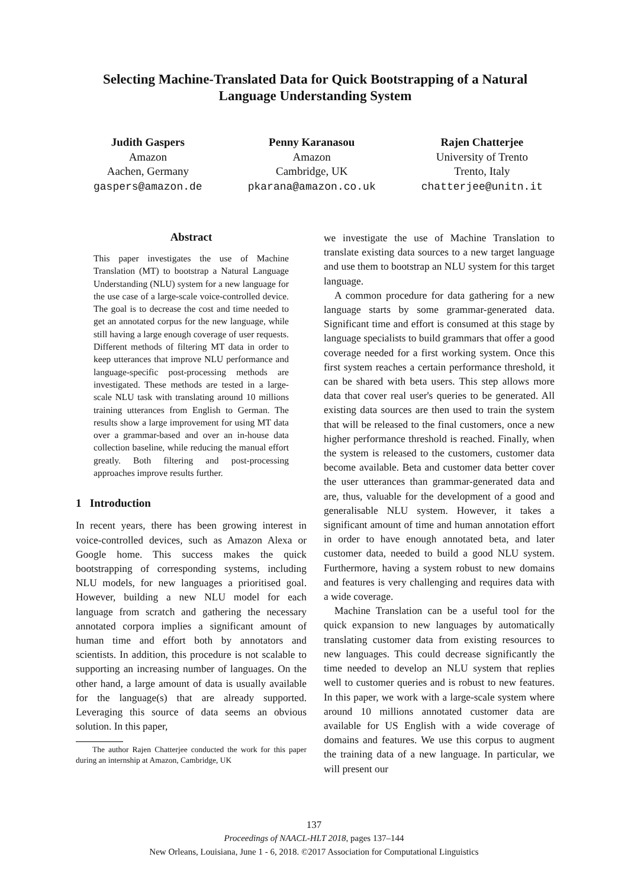Selecting Machine-Translated Data for Quick Bootstrapping of a Natural Language Understanding System
Judith Gaspers
Amazon
Aachen, Germany
gaspers@amazon.de
Penny Karanasou
Amazon
Cambridge, UK
pkarana@amazon.co.uk
Rajen Chatterjee
University of Trento
Trento, Italy
chatterjee@unitn.it
Abstract
This paper investigates the use of Machine Translation (MT) to bootstrap a Natural Language Understanding (NLU) system for a new language for the use case of a large-scale voice-controlled device. The goal is to decrease the cost and time needed to get an annotated corpus for the new language, while still having a large enough coverage of user requests. Different methods of filtering MT data in order to keep utterances that improve NLU performance and language-specific post-processing methods are investigated. These methods are tested in a large-scale NLU task with translating around 10 millions training utterances from English to German. The results show a large improvement for using MT data over a grammar-based and over an in-house data collection baseline, while reducing the manual effort greatly. Both filtering and post-processing approaches improve results further.
1 Introduction
In recent years, there has been growing interest in voice-controlled devices, such as Amazon Alexa or Google home. This success makes the quick bootstrapping of corresponding systems, including NLU models, for new languages a prioritised goal. However, building a new NLU model for each language from scratch and gathering the necessary annotated corpora implies a significant amount of human time and effort both by annotators and scientists. In addition, this procedure is not scalable to supporting an increasing number of languages. On the other hand, a large amount of data is usually available for the language(s) that are already supported. Leveraging this source of data seems an obvious solution. In this paper,
The author Rajen Chatterjee conducted the work for this paper during an internship at Amazon, Cambridge, UK
we investigate the use of Machine Translation to translate existing data sources to a new target language and use them to bootstrap an NLU system for this target language.
A common procedure for data gathering for a new language starts by some grammar-generated data. Significant time and effort is consumed at this stage by language specialists to build grammars that offer a good coverage needed for a first working system. Once this first system reaches a certain performance threshold, it can be shared with beta users. This step allows more data that cover real user's queries to be generated. All existing data sources are then used to train the system that will be released to the final customers, once a new higher performance threshold is reached. Finally, when the system is released to the customers, customer data become available. Beta and customer data better cover the user utterances than grammar-generated data and are, thus, valuable for the development of a good and generalisable NLU system. However, it takes a significant amount of time and human annotation effort in order to have enough annotated beta, and later customer data, needed to build a good NLU system. Furthermore, having a system robust to new domains and features is very challenging and requires data with a wide coverage.
Machine Translation can be a useful tool for the quick expansion to new languages by automatically translating customer data from existing resources to new languages. This could decrease significantly the time needed to develop an NLU system that replies well to customer queries and is robust to new features. In this paper, we work with a large-scale system where around 10 millions annotated customer data are available for US English with a wide coverage of domains and features. We use this corpus to augment the training data of a new language. In particular, we will present our
137
Proceedings of NAACL-HLT 2018, pages 137–144
New Orleans, Louisiana, June 1 - 6, 2018. ©2017 Association for Computational Linguistics